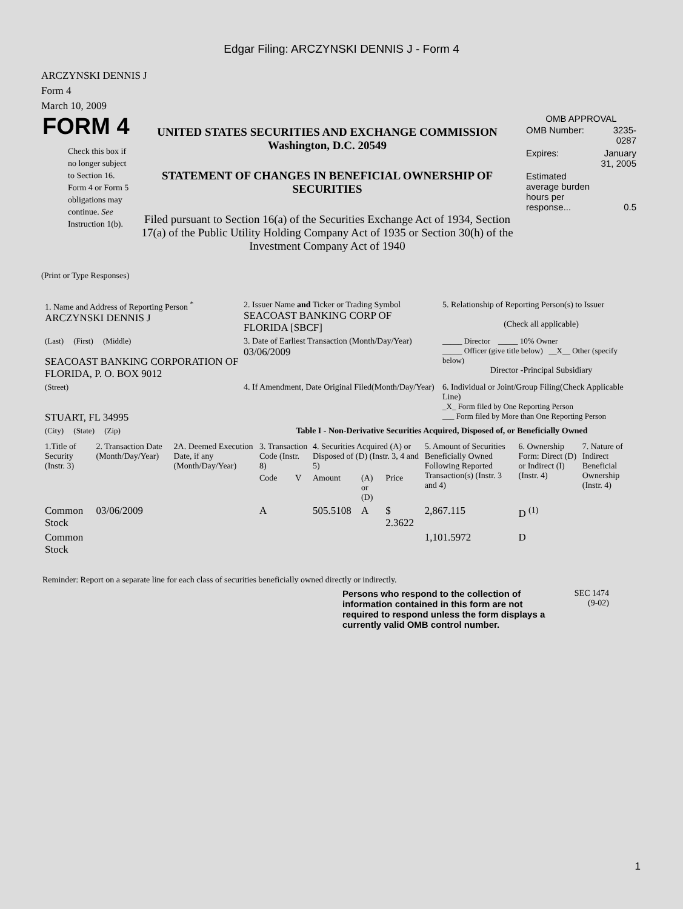Edgar Filing: ARCZYNSKI DENNIS J - Form 4
ARCZYNSKI DENNIS J
Form 4
March 10, 2009
FORM 4
Check this box if no longer subject to Section 16. Form 4 or Form 5 obligations may continue. See Instruction 1(b).
UNITED STATES SECURITIES AND EXCHANGE COMMISSION
Washington, D.C. 20549
STATEMENT OF CHANGES IN BENEFICIAL OWNERSHIP OF SECURITIES
Filed pursuant to Section 16(a) of the Securities Exchange Act of 1934, Section 17(a) of the Public Utility Holding Company Act of 1935 or Section 30(h) of the Investment Company Act of 1940
OMB APPROVAL
| OMB Number: | 3235-0287 |
| Expires: | January 31, 2005 |
| Estimated average burden hours per response... | 0.5 |
(Print or Type Responses)
| 1. Name and Address of Reporting Person <sup>*</sup> ARCZYNSKI DENNIS J | 2. Issuer Name and Ticker or Trading Symbol SEACOAST BANKING CORP OF FLORIDA [SBCF] | 5. Relationship of Reporting Person(s) to Issuer (Check all applicable) |
| (Last) (First) (Middle) SEACOAST BANKING CORPORATION OF FLORIDA, P. O. BOX 9012 | 3. Date of Earliest Transaction (Month/Day/Year) 03/06/2009 | _____ Director _____ 10% Owner _____ Officer (give title below) __X__ Other (specify below) Director -Principal Subsidiary |
| (Street) STUART, FL 34995 | 4. If Amendment, Date Original Filed(Month/Day/Year) | 6. Individual or Joint/Group Filing(Check Applicable Line) _X_ Form filed by One Reporting Person ___ Form filed by More than One Reporting Person |
| (City) (State) (Zip) | Table I - Non-Derivative Securities Acquired, Disposed of, or Beneficially Owned | |
| 1.Title of Security (Instr. 3) | 2. Transaction Date (Month/Day/Year) | 2A. Deemed Execution Date, if any (Month/Day/Year) | 3. Transaction Code (Instr. 8) | | 4. Securities Acquired (A) or Disposed of (D) (Instr. 3, 4 and 5) | | | 5. Amount of Securities Beneficially Owned Following Reported Transaction(s) (Instr. 3 and 4) | 6. Ownership Form: Direct (D) or Indirect (I) (Instr. 4) | 7. Nature of Indirect Beneficial Ownership (Instr. 4) |
| --- | --- | --- | --- | --- | --- | --- | --- | --- | --- | --- |
| | | | Code | V | Amount | (A) or (D) | Price | | | |
| Common Stock | 03/06/2009 | | A | | 505.5108 | A | $ 2.3622 | 2,867.115 | D <sup>(1)</sup> | |
| Common Stock | | | | | | | | 1,101.5972 | D | |
Reminder: Report on a separate line for each class of securities beneficially owned directly or indirectly.
Persons who respond to the collection of information contained in this form are not required to respond unless the form displays a currently valid OMB control number.
SEC 1474
(9-02)
1